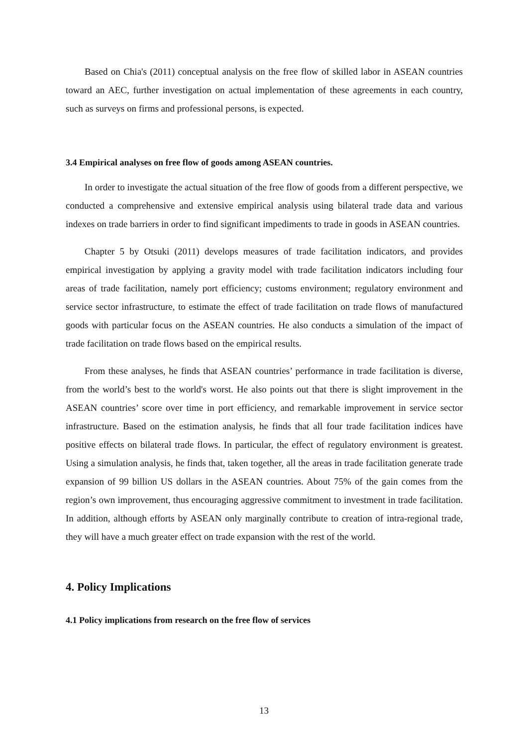Based on Chia's (2011) conceptual analysis on the free flow of skilled labor in ASEAN countries toward an AEC, further investigation on actual implementation of these agreements in each country, such as surveys on firms and professional persons, is expected.
3.4 Empirical analyses on free flow of goods among ASEAN countries.
In order to investigate the actual situation of the free flow of goods from a different perspective, we conducted a comprehensive and extensive empirical analysis using bilateral trade data and various indexes on trade barriers in order to find significant impediments to trade in goods in ASEAN countries.
Chapter 5 by Otsuki (2011) develops measures of trade facilitation indicators, and provides empirical investigation by applying a gravity model with trade facilitation indicators including four areas of trade facilitation, namely port efficiency; customs environment; regulatory environment and service sector infrastructure, to estimate the effect of trade facilitation on trade flows of manufactured goods with particular focus on the ASEAN countries. He also conducts a simulation of the impact of trade facilitation on trade flows based on the empirical results.
From these analyses, he finds that ASEAN countries’ performance in trade facilitation is diverse, from the world’s best to the world's worst. He also points out that there is slight improvement in the ASEAN countries’ score over time in port efficiency, and remarkable improvement in service sector infrastructure. Based on the estimation analysis, he finds that all four trade facilitation indices have positive effects on bilateral trade flows. In particular, the effect of regulatory environment is greatest. Using a simulation analysis, he finds that, taken together, all the areas in trade facilitation generate trade expansion of 99 billion US dollars in the ASEAN countries. About 75% of the gain comes from the region’s own improvement, thus encouraging aggressive commitment to investment in trade facilitation. In addition, although efforts by ASEAN only marginally contribute to creation of intra-regional trade, they will have a much greater effect on trade expansion with the rest of the world.
4. Policy Implications
4.1 Policy implications from research on the free flow of services
13